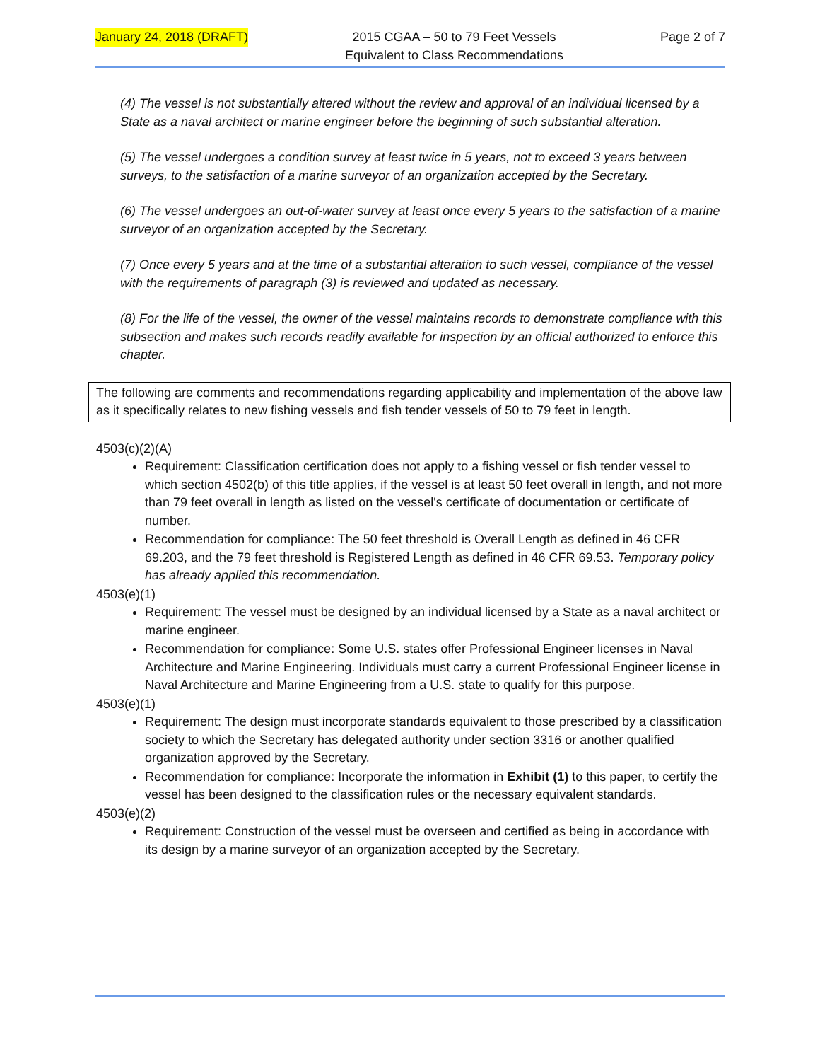January 24, 2018 (DRAFT) 2015 CGAA – 50 to 79 Feet Vessels
Equivalent to Class Recommendations Page 2 of 7
(4) The vessel is not substantially altered without the review and approval of an individual licensed by a State as a naval architect or marine engineer before the beginning of such substantial alteration.
(5) The vessel undergoes a condition survey at least twice in 5 years, not to exceed 3 years between surveys, to the satisfaction of a marine surveyor of an organization accepted by the Secretary.
(6) The vessel undergoes an out-of-water survey at least once every 5 years to the satisfaction of a marine surveyor of an organization accepted by the Secretary.
(7) Once every 5 years and at the time of a substantial alteration to such vessel, compliance of the vessel with the requirements of paragraph (3) is reviewed and updated as necessary.
(8) For the life of the vessel, the owner of the vessel maintains records to demonstrate compliance with this subsection and makes such records readily available for inspection by an official authorized to enforce this chapter.
The following are comments and recommendations regarding applicability and implementation of the above law as it specifically relates to new fishing vessels and fish tender vessels of 50 to 79 feet in length.
4503(c)(2)(A)
Requirement: Classification certification does not apply to a fishing vessel or fish tender vessel to which section 4502(b) of this title applies, if the vessel is at least 50 feet overall in length, and not more than 79 feet overall in length as listed on the vessel's certificate of documentation or certificate of number.
Recommendation for compliance: The 50 feet threshold is Overall Length as defined in 46 CFR 69.203, and the 79 feet threshold is Registered Length as defined in 46 CFR 69.53. Temporary policy has already applied this recommendation.
4503(e)(1)
Requirement: The vessel must be designed by an individual licensed by a State as a naval architect or marine engineer.
Recommendation for compliance: Some U.S. states offer Professional Engineer licenses in Naval Architecture and Marine Engineering. Individuals must carry a current Professional Engineer license in Naval Architecture and Marine Engineering from a U.S. state to qualify for this purpose.
4503(e)(1)
Requirement: The design must incorporate standards equivalent to those prescribed by a classification society to which the Secretary has delegated authority under section 3316 or another qualified organization approved by the Secretary.
Recommendation for compliance: Incorporate the information in Exhibit (1) to this paper, to certify the vessel has been designed to the classification rules or the necessary equivalent standards.
4503(e)(2)
Requirement: Construction of the vessel must be overseen and certified as being in accordance with its design by a marine surveyor of an organization accepted by the Secretary.